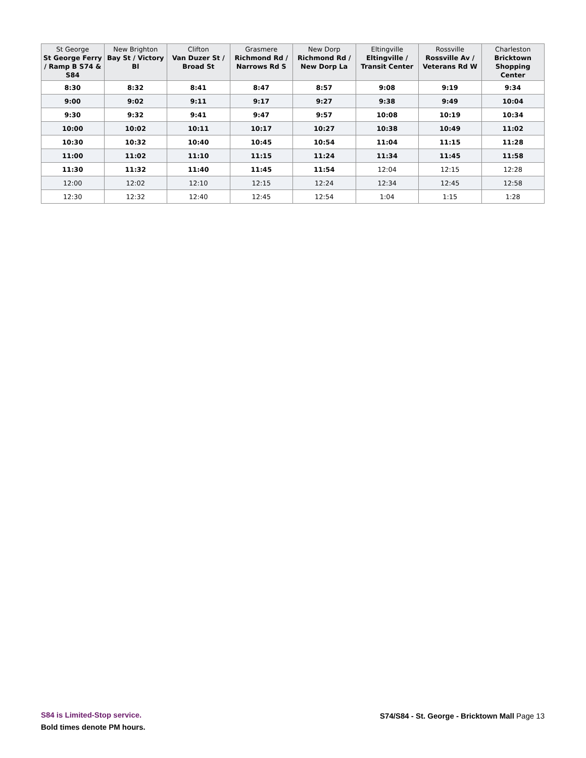| St George St George Ferry / Ramp B S74 & S84 | New Brighton Bay St / Victory Bl | Clifton Van Duzer St / Broad St | Grasmere Richmond Rd / Narrows Rd S | New Dorp Richmond Rd / New Dorp La | Eltingville Eltingville / Transit Center | Rossville Rossville Av / Veterans Rd W | Charleston Bricktown Shopping Center |
| --- | --- | --- | --- | --- | --- | --- | --- |
| 8:30 | 8:32 | 8:41 | 8:47 | 8:57 | 9:08 | 9:19 | 9:34 |
| 9:00 | 9:02 | 9:11 | 9:17 | 9:27 | 9:38 | 9:49 | 10:04 |
| 9:30 | 9:32 | 9:41 | 9:47 | 9:57 | 10:08 | 10:19 | 10:34 |
| 10:00 | 10:02 | 10:11 | 10:17 | 10:27 | 10:38 | 10:49 | 11:02 |
| 10:30 | 10:32 | 10:40 | 10:45 | 10:54 | 11:04 | 11:15 | 11:28 |
| 11:00 | 11:02 | 11:10 | 11:15 | 11:24 | 11:34 | 11:45 | 11:58 |
| 11:30 | 11:32 | 11:40 | 11:45 | 11:54 | 12:04 | 12:15 | 12:28 |
| 12:00 | 12:02 | 12:10 | 12:15 | 12:24 | 12:34 | 12:45 | 12:58 |
| 12:30 | 12:32 | 12:40 | 12:45 | 12:54 | 1:04 | 1:15 | 1:28 |
S84 is Limited-Stop service.
Bold times denote PM hours.
S74/S84 - St. George - Bricktown Mall Page 13